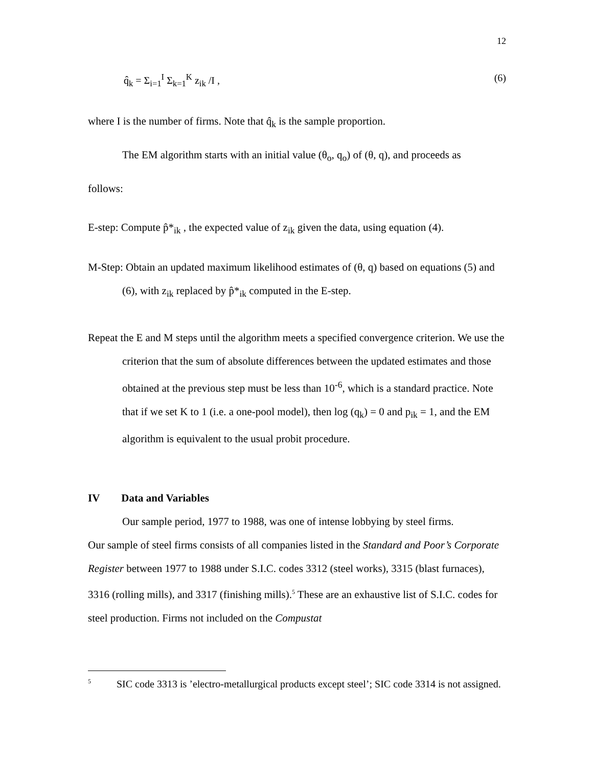12
q̂<sub>k</sub> = Σ<sub>i=1</sub><sup>I</sup> Σ<sub>k=1</sub><sup>K</sup> z<sub>ik</sub> /I , (6)
where I is the number of firms. Note that q̂<sub>k</sub> is the sample proportion.
The EM algorithm starts with an initial value (θ<sub>o</sub>, q<sub>o</sub>) of (θ, q), and proceeds as
follows:
E-step: Compute p̂*<sub>ik</sub> , the expected value of z<sub>ik</sub> given the data, using equation (4).
M-Step: Obtain an updated maximum likelihood estimates of (θ, q) based on equations (5) and (6), with z<sub>ik</sub> replaced by p̂*<sub>ik</sub> computed in the E-step.
Repeat the E and M steps until the algorithm meets a specified convergence criterion. We use the criterion that the sum of absolute differences between the updated estimates and those obtained at the previous step must be less than 10<sup>-6</sup>, which is a standard practice. Note that if we set K to 1 (i.e. a one-pool model), then log (q<sub>k</sub>) = 0 and p<sub>ik</sub> = 1, and the EM algorithm is equivalent to the usual probit procedure.
IV Data and Variables
Our sample period, 1977 to 1988, was one of intense lobbying by steel firms.
Our sample of steel firms consists of all companies listed in the Standard and Poor’s Corporate Register between 1977 to 1988 under S.I.C. codes 3312 (steel works), 3315 (blast furnaces), 3316 (rolling mills), and 3317 (finishing mills).<sup>5</sup> These are an exhaustive list of S.I.C. codes for steel production. Firms not included on the Compustat
<sup>5</sup> SIC code 3313 is ’electro-metallurgical products except steel’; SIC code 3314 is not assigned.